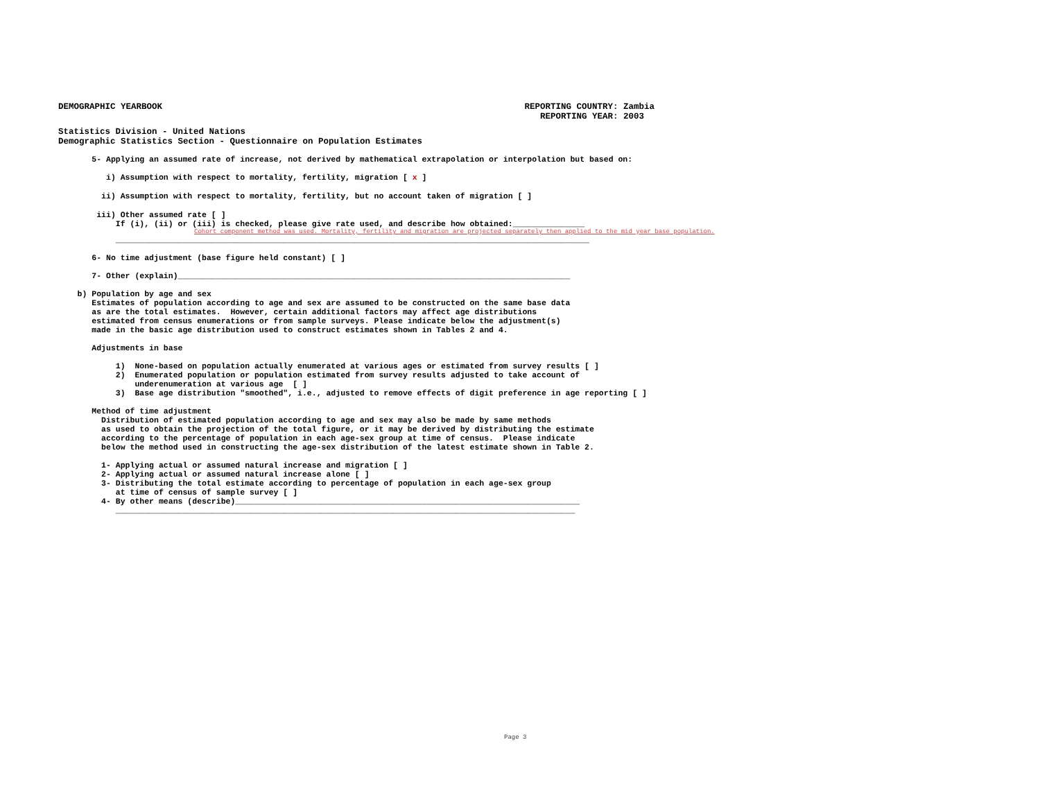DEMOGRAPHIC YEARBOOK REPORTING COUNTRY: Zambia
REPORTING YEAR: 2003
Statistics Division - United Nations
Demographic Statistics Section - Questionnaire on Population Estimates
5- Applying an assumed rate of increase, not derived by mathematical extrapolation or interpolation but based on:
i) Assumption with respect to mortality, fertility, migration [ x ]
ii) Assumption with respect to mortality, fertility, but no account taken of migration [ ]
iii) Other assumed rate [ ] If (i), (ii) or (iii) is checked, please give rate used, and describe how obtained:_______________
Cohort component method was used. Mortality, fertility and migration are projected separately then applied to the mid year base population.
___________________________________________________________________________________________________
6- No time adjustment (base figure held constant) [ ]
7- Other (explain)__________________________________________________________________________________
b) Population by age and sex Estimates of population according to age and sex are assumed to be constructed on the same base data as are the total estimates. However, certain additional factors may affect age distributions estimated from census enumerations or from sample surveys. Please indicate below the adjustment(s) made in the basic age distribution used to construct estimates shown in Tables 2 and 4. Adjustments in base 1) None-based on population actually enumerated at various ages or estimated from survey results [ ] 2) Enumerated population or population estimated from survey results adjusted to take account of underenumeration at various age [ ] 3) Base age distribution "smoothed", i.e., adjusted to remove effects of digit preference in age reporting [ ] Method of time adjustment Distribution of estimated population according to age and sex may also be made by same methods as used to obtain the projection of the total figure, or it may be derived by distributing the estimate according to the percentage of population in each age-sex group at time of census. Please indicate below the method used in constructing the age-sex distribution of the latest estimate shown in Table 2. 1- Applying actual or assumed natural increase and migration [ ] 2- Applying actual or assumed natural increase alone [ ] 3- Distributing the total estimate according to percentage of population in each age-sex group at time of census of sample survey [ ] 4- By other means (describe)________________________________________________________________________ ________________________________________________________________________________________________
Page 3